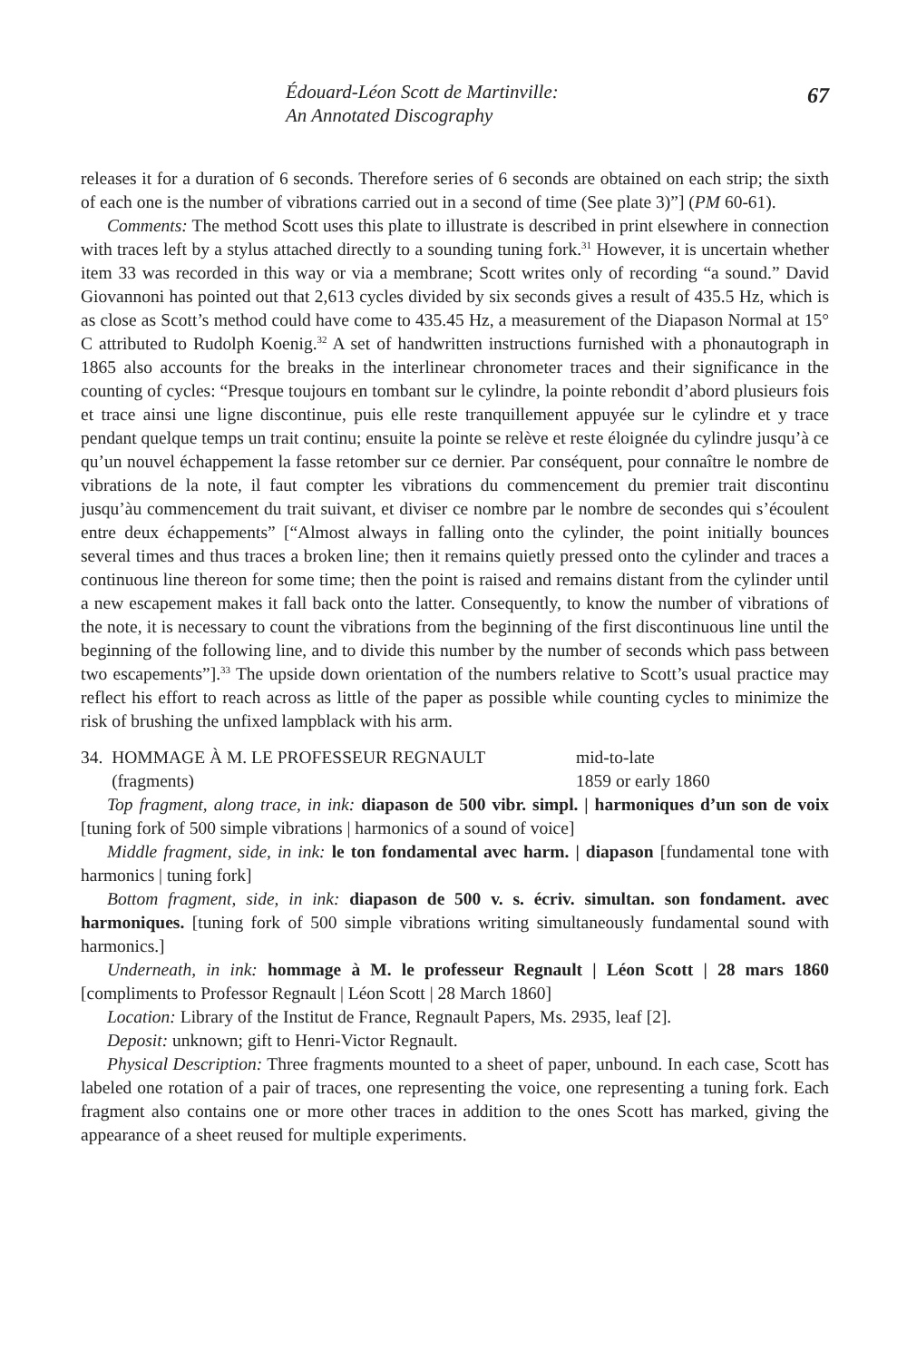Édouard-Léon Scott de Martinville:
An Annotated Discography
67
releases it for a duration of 6 seconds. Therefore series of 6 seconds are obtained on each strip; the sixth of each one is the number of vibrations carried out in a second of time (See plate 3)”] (PM 60-61).
Comments: The method Scott uses this plate to illustrate is described in print elsewhere in connection with traces left by a stylus attached directly to a sounding tuning fork.<sup>31</sup> However, it is uncertain whether item 33 was recorded in this way or via a membrane; Scott writes only of recording “a sound.” David Giovannoni has pointed out that 2,613 cycles divided by six seconds gives a result of 435.5 Hz, which is as close as Scott’s method could have come to 435.45 Hz, a measurement of the Diapason Normal at 15° C attributed to Rudolph Koenig.<sup>32</sup> A set of handwritten instructions furnished with a phonautograph in 1865 also accounts for the breaks in the interlinear chronometer traces and their significance in the counting of cycles: “Presque toujours en tombant sur le cylindre, la pointe rebondit d’abord plusieurs fois et trace ainsi une ligne discontinue, puis elle reste tranquillement appuyée sur le cylindre et y trace pendant quelque temps un trait continu; ensuite la pointe se relève et reste éloignée du cylindre jusqu’à ce qu’un nouvel échappement la fasse retomber sur ce dernier. Par conséquent, pour connaître le nombre de vibrations de la note, il faut compter les vibrations du commencement du premier trait discontinu jusqu’àu commencement du trait suivant, et diviser ce nombre par le nombre de secondes qui s’écoulent entre deux échappements” [“Almost always in falling onto the cylinder, the point initially bounces several times and thus traces a broken line; then it remains quietly pressed onto the cylinder and traces a continuous line thereon for some time; then the point is raised and remains distant from the cylinder until a new escapement makes it fall back onto the latter. Consequently, to know the number of vibrations of the note, it is necessary to count the vibrations from the beginning of the first discontinuous line until the beginning of the following line, and to divide this number by the number of seconds which pass between two escapements”].<sup>33</sup> The upside down orientation of the numbers relative to Scott’s usual practice may reflect his effort to reach across as little of the paper as possible while counting cycles to minimize the risk of brushing the unfixed lampblack with his arm.
34. HOMMAGE À M. LE PROFESSEUR REGNAULT
(fragments)
mid-to-late
1859 or early 1860
Top fragment, along trace, in ink: diapason de 500 vibr. simpl. | harmoniques d’un son de voix [tuning fork of 500 simple vibrations | harmonics of a sound of voice]
Middle fragment, side, in ink: le ton fondamental avec harm. | diapason [fundamental tone with harmonics | tuning fork]
Bottom fragment, side, in ink: diapason de 500 v. s. écriv. simultan. son fondament. avec harmoniques. [tuning fork of 500 simple vibrations writing simultaneously fundamental sound with harmonics.]
Underneath, in ink: hommage à M. le professeur Regnault | Léon Scott | 28 mars 1860 [compliments to Professor Regnault | Léon Scott | 28 March 1860]
Location: Library of the Institut de France, Regnault Papers, Ms. 2935, leaf [2].
Deposit: unknown; gift to Henri-Victor Regnault.
Physical Description: Three fragments mounted to a sheet of paper, unbound. In each case, Scott has labeled one rotation of a pair of traces, one representing the voice, one representing a tuning fork. Each fragment also contains one or more other traces in addition to the ones Scott has marked, giving the appearance of a sheet reused for multiple experiments.